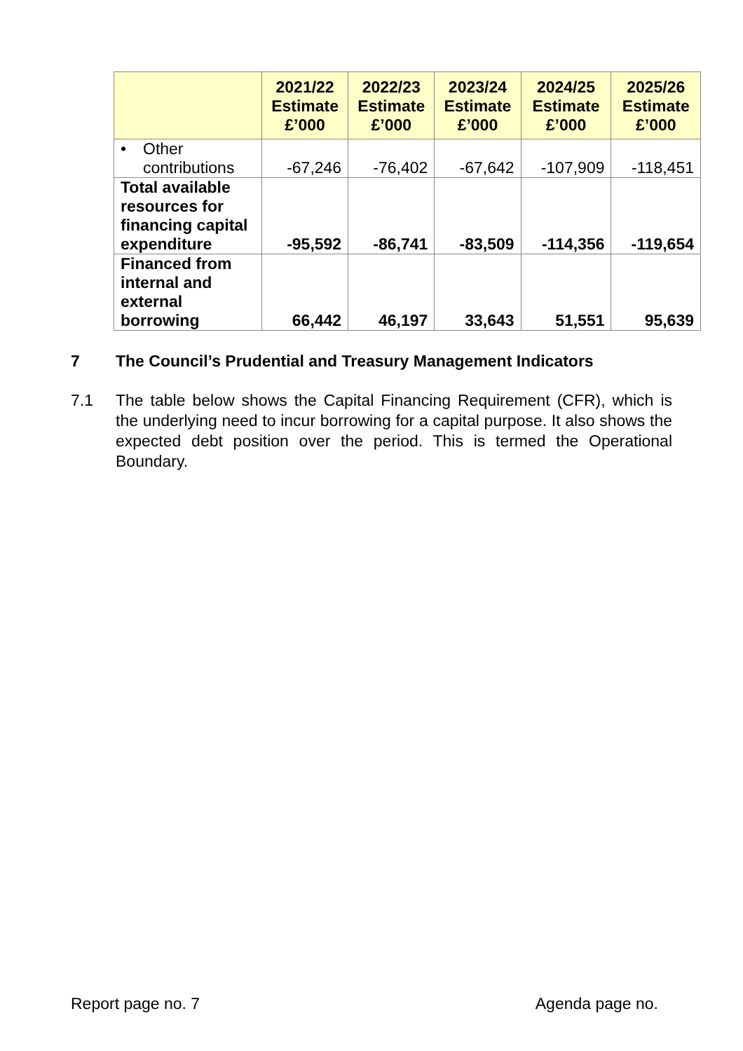| | 2021/22 Estimate £’000 | 2022/23 Estimate £’000 | 2023/24 Estimate £’000 | 2024/25 Estimate £’000 | 2025/26 Estimate £’000 |
| --- | --- | --- | --- | --- | --- |
| • Other contributions | -67,246 | -76,402 | -67,642 | -107,909 | -118,451 |
| Total available resources for financing capital expenditure | -95,592 | -86,741 | -83,509 | -114,356 | -119,654 |
| Financed from internal and external borrowing | 66,442 | 46,197 | 33,643 | 51,551 | 95,639 |
7 The Council’s Prudential and Treasury Management Indicators
7.1 The table below shows the Capital Financing Requirement (CFR), which is the underlying need to incur borrowing for a capital purpose. It also shows the expected debt position over the period. This is termed the Operational Boundary.
Report page no. 7 Agenda page no.